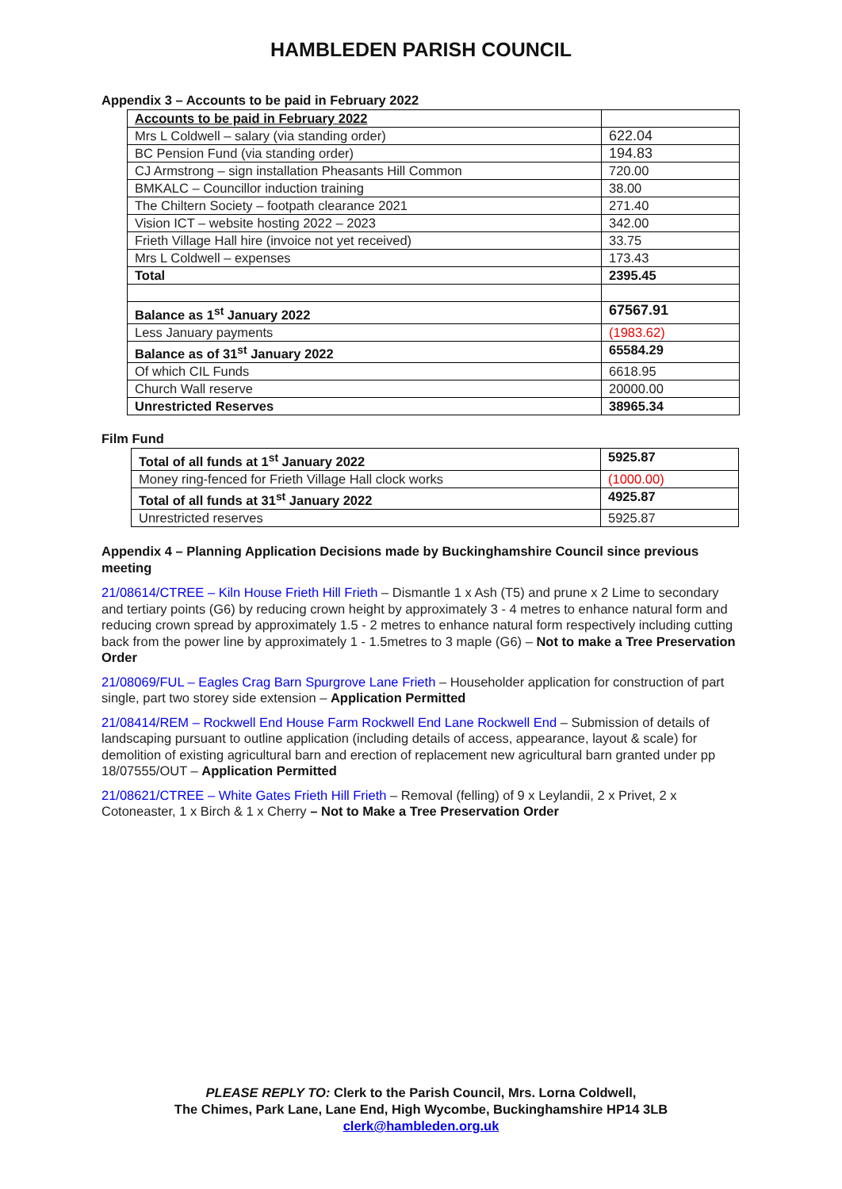HAMBLEDEN PARISH COUNCIL
Appendix 3 – Accounts to be paid in February 2022
| Accounts to be paid in February 2022 | |
| Mrs L Coldwell – salary (via standing order) | 622.04 |
| BC Pension Fund (via standing order) | 194.83 |
| CJ Armstrong – sign installation Pheasants Hill Common | 720.00 |
| BMKALC – Councillor induction training | 38.00 |
| The Chiltern Society – footpath clearance 2021 | 271.40 |
| Vision ICT – website hosting 2022 – 2023 | 342.00 |
| Frieth Village Hall hire (invoice not yet received) | 33.75 |
| Mrs L Coldwell – expenses | 173.43 |
| Total | 2395.45 |
| Balance as 1<sup>st</sup> January 2022 | 67567.91 |
| Less January payments | (1983.62) |
| Balance as of 31<sup>st</sup> January 2022 | 65584.29 |
| Of which CIL Funds | 6618.95 |
| Church Wall reserve | 20000.00 |
| Unrestricted Reserves | 38965.34 |
Film Fund
| Total of all funds at 1<sup>st</sup> January 2022 | 5925.87 |
| Money ring-fenced for Frieth Village Hall clock works | (1000.00) |
| Total of all funds at 31<sup>st</sup> January 2022 | 4925.87 |
| Unrestricted reserves | 5925.87 |
Appendix 4 – Planning Application Decisions made by Buckinghamshire Council since previous meeting
21/08614/CTREE – Kiln House Frieth Hill Frieth – Dismantle 1 x Ash (T5) and prune x 2 Lime to secondary and tertiary points (G6) by reducing crown height by approximately 3 - 4 metres to enhance natural form and reducing crown spread by approximately 1.5 - 2 metres to enhance natural form respectively including cutting back from the power line by approximately 1 - 1.5metres to 3 maple (G6) – Not to make a Tree Preservation Order
21/08069/FUL – Eagles Crag Barn Spurgrove Lane Frieth – Householder application for construction of part single, part two storey side extension – Application Permitted
21/08414/REM – Rockwell End House Farm Rockwell End Lane Rockwell End – Submission of details of landscaping pursuant to outline application (including details of access, appearance, layout & scale) for demolition of existing agricultural barn and erection of replacement new agricultural barn granted under pp 18/07555/OUT – Application Permitted
21/08621/CTREE – White Gates Frieth Hill Frieth – Removal (felling) of 9 x Leylandii, 2 x Privet, 2 x Cotoneaster, 1 x Birch & 1 x Cherry – Not to Make a Tree Preservation Order
PLEASE REPLY TO: Clerk to the Parish Council, Mrs. Lorna Coldwell,
The Chimes, Park Lane, Lane End, High Wycombe, Buckinghamshire HP14 3LB
clerk@hambleden.org.uk